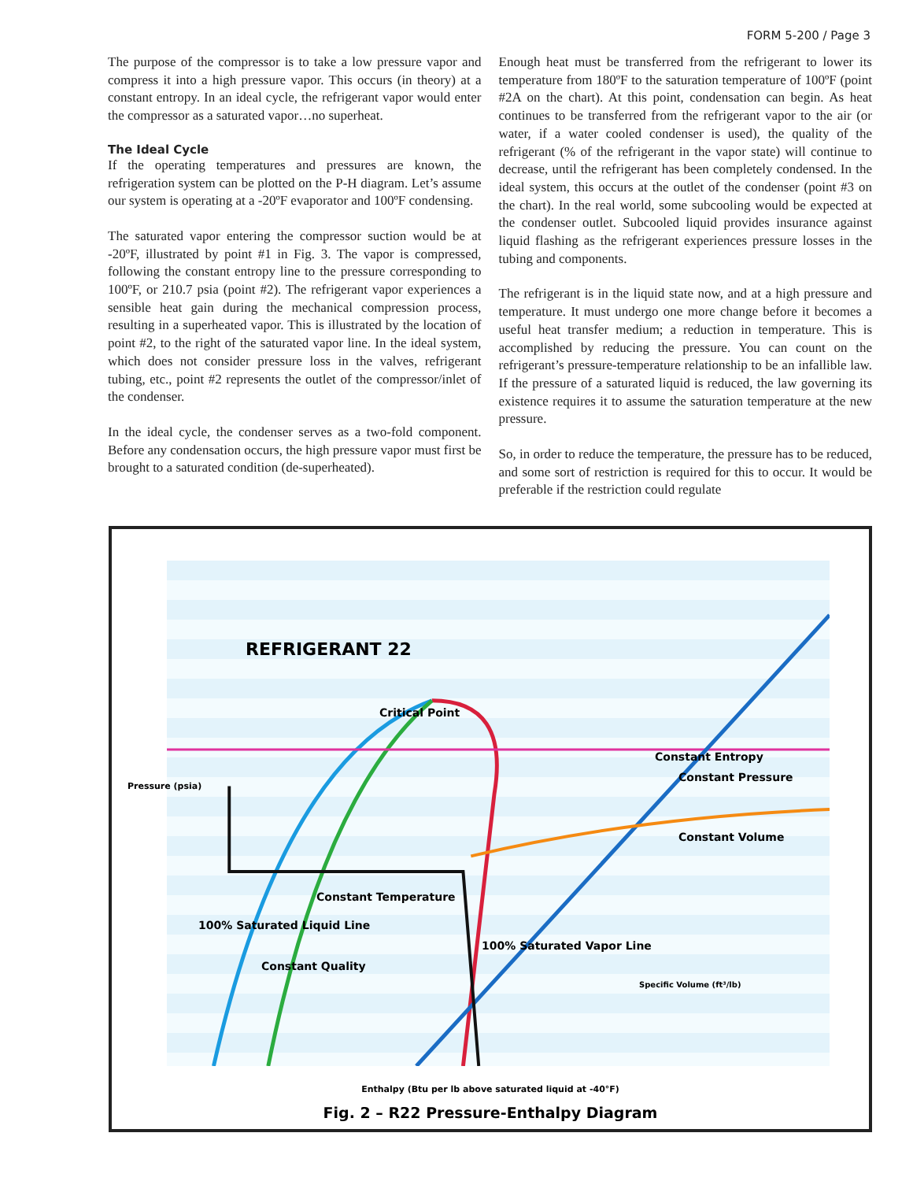FORM 5-200 / Page 3
The purpose of the compressor is to take a low pressure vapor and compress it into a high pressure vapor. This occurs (in theory) at a constant entropy. In an ideal cycle, the refrigerant vapor would enter the compressor as a saturated vapor…no superheat.
The Ideal Cycle
If the operating temperatures and pressures are known, the refrigeration system can be plotted on the P-H diagram. Let’s assume our system is operating at a -20ºF evaporator and 100ºF condensing.
The saturated vapor entering the compressor suction would be at -20ºF, illustrated by point #1 in Fig. 3. The vapor is compressed, following the constant entropy line to the pressure corresponding to 100ºF, or 210.7 psia (point #2). The refrigerant vapor experiences a sensible heat gain during the mechanical compression process, resulting in a superheated vapor. This is illustrated by the location of point #2, to the right of the saturated vapor line. In the ideal system, which does not consider pressure loss in the valves, refrigerant tubing, etc., point #2 represents the outlet of the compressor/inlet of the condenser.
In the ideal cycle, the condenser serves as a two-fold component. Before any condensation occurs, the high pressure vapor must first be brought to a saturated condition (de-superheated).
Enough heat must be transferred from the refrigerant to lower its temperature from 180ºF to the saturation temperature of 100ºF (point #2A on the chart). At this point, condensation can begin. As heat continues to be transferred from the refrigerant vapor to the air (or water, if a water cooled condenser is used), the quality of the refrigerant (% of the refrigerant in the vapor state) will continue to decrease, until the refrigerant has been completely condensed. In the ideal system, this occurs at the outlet of the condenser (point #3 on the chart). In the real world, some subcooling would be expected at the condenser outlet. Subcooled liquid provides insurance against liquid flashing as the refrigerant experiences pressure losses in the tubing and components.
The refrigerant is in the liquid state now, and at a high pressure and temperature. It must undergo one more change before it becomes a useful heat transfer medium; a reduction in temperature. This is accomplished by reducing the pressure. You can count on the refrigerant’s pressure-temperature relationship to be an infallible law. If the pressure of a saturated liquid is reduced, the law governing its existence requires it to assume the saturation temperature at the new pressure.
So, in order to reduce the temperature, the pressure has to be reduced, and some sort of restriction is required for this to occur. It would be preferable if the restriction could regulate
REFRIGERANT 22
Critical Point
Constant Entropy
Constant Pressure
Constant Volume
Constant Temperature
100% Saturated Liquid Line
100% Saturated Vapor Line
Constant Quality
Specific Volume (ft³/lb)
Pressure (psia)
Enthalpy (Btu per lb above saturated liquid at -40°F)
Fig. 2 – R22 Pressure-Enthalpy Diagram